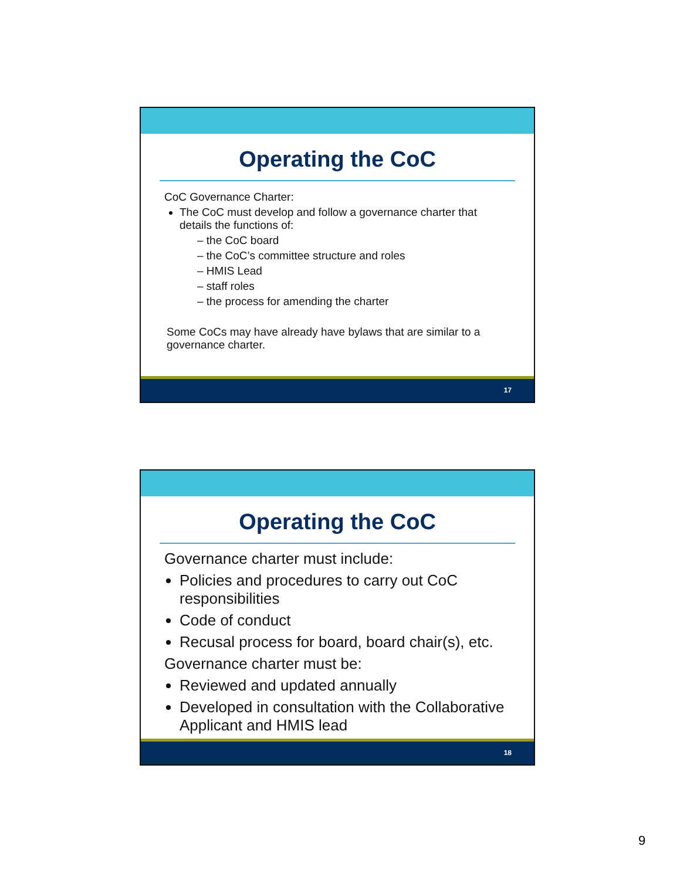Operating the CoC
CoC Governance Charter:
The CoC must develop and follow a governance charter that details the functions of:
– the CoC board
– the CoC’s committee structure and roles
– HMIS Lead
– staff roles
– the process for amending the charter
Some CoCs may have already have bylaws that are similar to a governance charter.
17
Operating the CoC
Governance charter must include:
Policies and procedures to carry out CoC responsibilities
Code of conduct
Recusal process for board, board chair(s), etc.
Governance charter must be:
Reviewed and updated annually
Developed in consultation with the Collaborative Applicant and HMIS lead
18
9